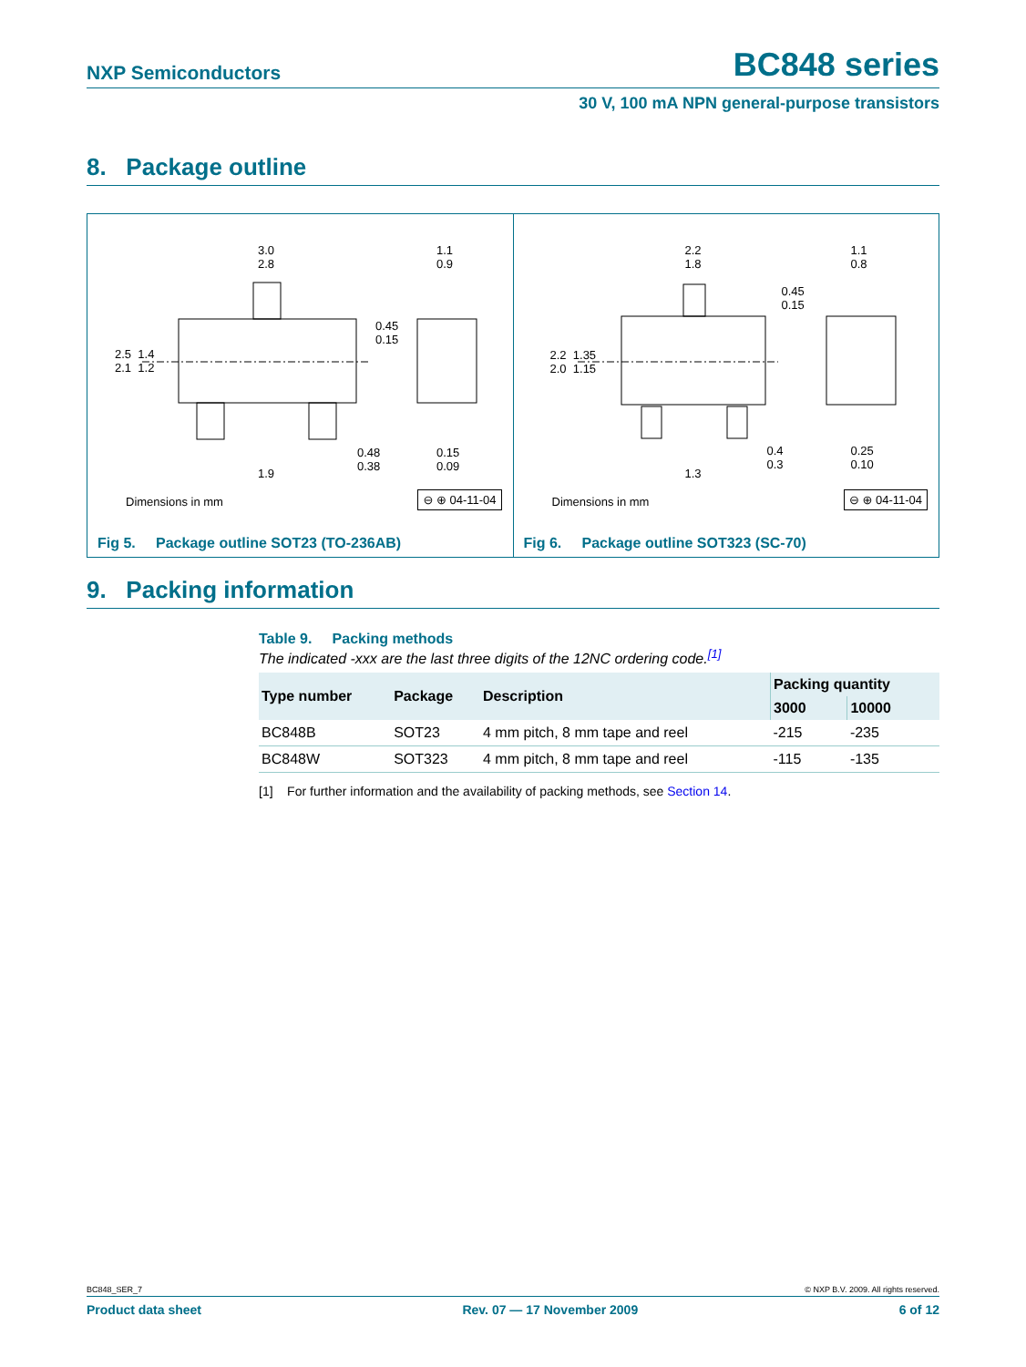NXP Semiconductors BC848 series
30 V, 100 mA NPN general-purpose transistors
8. Package outline
3.0
2.8
2.5 1.4
2.1 1.2
0.45
0.15
1.1
0.9
1.9
0.48
0.38
0.15
0.09
Dimensions in mm ⊖ ⊕ 04-11-04
Fig 5. Package outline SOT23 (TO-236AB)
2.2
1.8
2.2 1.35
2.0 1.15
0.45
0.15
1.1
0.8
1.3
0.4
0.3
0.25
0.10
Dimensions in mm ⊖ ⊕ 04-11-04
Fig 6. Package outline SOT323 (SC-70)
9. Packing information
Table 9. Packing methods
The indicated -xxx are the last three digits of the 12NC ordering code.<sup>[1]</sup>
| Type number | Package | Description | Packing quantity | |
| --- | --- | --- | --- | --- |
| | | | 3000 | 10000 |
| BC848B | SOT23 | 4 mm pitch, 8 mm tape and reel | -215 | -235 |
| BC848W | SOT323 | 4 mm pitch, 8 mm tape and reel | -115 | -135 |
[1] For further information and the availability of packing methods, see Section 14.
BC848_SER_7 © NXP B.V. 2009. All rights reserved.
Product data sheet Rev. 07 — 17 November 2009 6 of 12